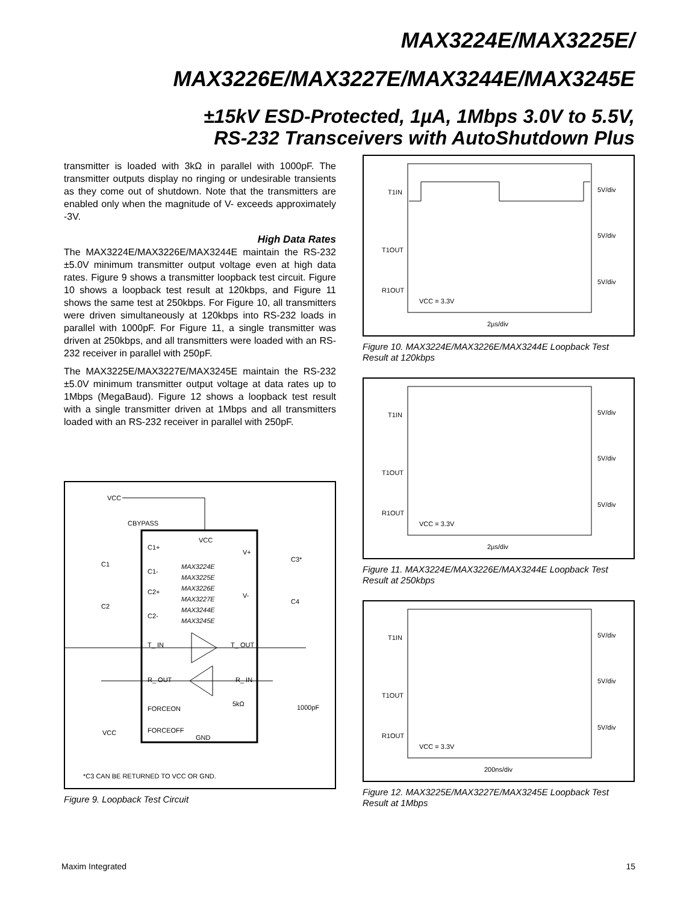MAX3224E/MAX3225E/
MAX3226E/MAX3227E/MAX3244E/MAX3245E
±15kV ESD-Protected, 1µA, 1Mbps 3.0V to 5.5V,
RS-232 Transceivers with AutoShutdown Plus
transmitter is loaded with 3kΩ in parallel with 1000pF. The transmitter outputs display no ringing or undesirable transients as they come out of shutdown. Note that the transmitters are enabled only when the magnitude of V- exceeds approximately -3V.
High Data Rates
The MAX3224E/MAX3226E/MAX3244E maintain the RS-232 ±5.0V minimum transmitter output voltage even at high data rates. Figure 9 shows a transmitter loopback test circuit. Figure 10 shows a loopback test result at 120kbps, and Figure 11 shows the same test at 250kbps. For Figure 10, all transmitters were driven simultaneously at 120kbps into RS-232 loads in parallel with 1000pF. For Figure 11, a single transmitter was driven at 250kbps, and all transmitters were loaded with an RS-232 receiver in parallel with 250pF.
The MAX3225E/MAX3227E/MAX3245E maintain the RS-232 ±5.0V minimum transmitter output voltage at data rates up to 1Mbps (MegaBaud). Figure 12 shows a loopback test result with a single transmitter driven at 1Mbps and all transmitters loaded with an RS-232 receiver in parallel with 250pF.
VCC
CBYPASS
VCC
C1+
C1-
C2+
C2-
C1
C2
MAX3224E
MAX3225E
MAX3226E
MAX3227E
MAX3244E
MAX3245E
V+
V-
C3*
C4
T_ IN
T_ OUT
R_ OUT
R_ IN
FORCEON
FORCEOFF
GND
5kΩ
1000pF
VCC
*C3 CAN BE RETURNED TO VCC OR GND.
Figure 9. Loopback Test Circuit
T1IN
T1OUT
R1OUT
5V/div
5V/div
5V/div
VCC = 3.3V
2µs/div
Figure 10. MAX3224E/MAX3226E/MAX3244E Loopback Test Result at 120kbps
T1IN
T1OUT
R1OUT
5V/div
5V/div
5V/div
VCC = 3.3V
2µs/div
Figure 11. MAX3224E/MAX3226E/MAX3244E Loopback Test Result at 250kbps
T1IN
T1OUT
R1OUT
5V/div
5V/div
5V/div
VCC = 3.3V
200ns/div
Figure 12. MAX3225E/MAX3227E/MAX3245E Loopback Test Result at 1Mbps
Maxim Integrated 15